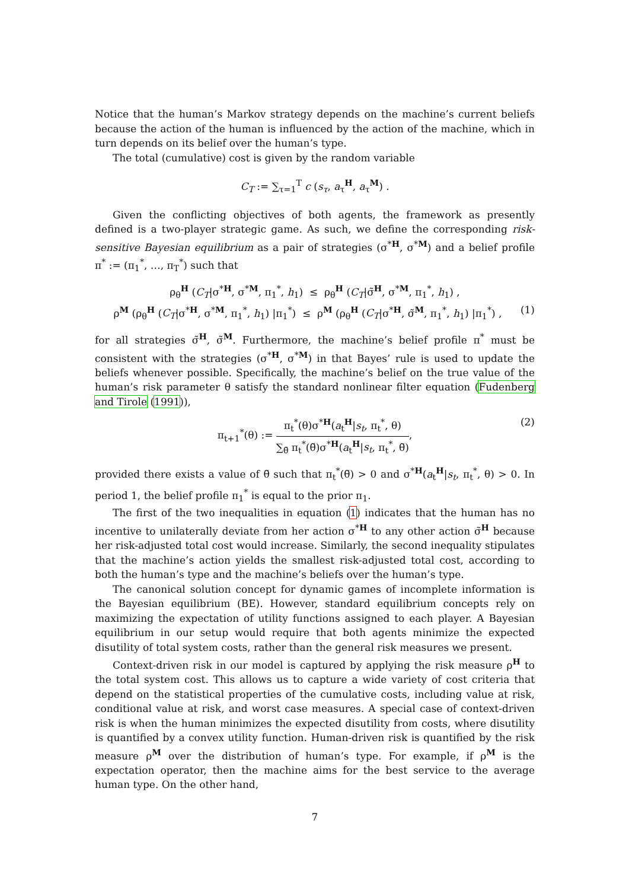Notice that the human’s Markov strategy depends on the machine’s current beliefs because the action of the human is influenced by the action of the machine, which in turn depends on its belief over the human’s type.
The total (cumulative) cost is given by the random variable
C<sub>T</sub> := ∑<sub>τ=1</sub><sup>T</sup> c (s<sub>τ</sub>, a<sub>τ</sub><sup>H</sup>, a<sub>τ</sub><sup>M</sup>) .
Given the conflicting objectives of both agents, the framework as presently defined is a two-player strategic game. As such, we define the corresponding risk-sensitive Bayesian equilibrium as a pair of strategies (σ<sup>*H</sup>, σ<sup>*M</sup>) and a belief profile π<sup>*</sup> := (π<sub>1</sub><sup>*</sup>, …, π<sub>T</sub><sup>*</sup>) such that
ρ<sub>θ</sub><sup>H</sup> (C<sub>T</sub>|σ<sup>*H</sup>, σ<sup>*M</sup>, π<sub>1</sub><sup>*</sup>, h<sub>1</sub>) ≤ ρ<sub>θ</sub><sup>H</sup> (C<sub>T</sub>|σ̃<sup>H</sup>, σ<sup>*M</sup>, π<sub>1</sub><sup>*</sup>, h<sub>1</sub>) ,
ρ<sup>M</sup> (ρ<sub>θ</sub><sup>H</sup> (C<sub>T</sub>|σ<sup>*H</sup>, σ<sup>*M</sup>, π<sub>1</sub><sup>*</sup>, h<sub>1</sub>) |π<sub>1</sub><sup>*</sup>) ≤ ρ<sup>M</sup> (ρ<sub>θ</sub><sup>H</sup> (C<sub>T</sub>|σ<sup>*H</sup>, σ̃<sup>M</sup>, π<sub>1</sub><sup>*</sup>, h<sub>1</sub>) |π<sub>1</sub><sup>*</sup>) , (1)
for all strategies σ̃<sup>H</sup>, σ̃<sup>M</sup>. Furthermore, the machine’s belief profile π<sup>*</sup> must be consistent with the strategies (σ<sup>*H</sup>, σ<sup>*M</sup>) in that Bayes’ rule is used to update the beliefs whenever possible. Specifically, the machine’s belief on the true value of the human’s risk parameter θ satisfy the standard nonlinear filter equation (Fudenberg and Tirole (1991)),
π<sub>t+1</sub><sup>*</sup>(θ) := π<sub>t</sub><sup>*</sup>(θ)σ<sup>*H</sup>(a<sub>t</sub><sup>H</sup>|s<sub>t</sub>, π<sub>t</sub><sup>*</sup>, θ) ∑<sub>θ̃</sub> π<sub>t</sub><sup>*</sup>(θ̃)σ<sup>*H</sup>(a<sub>t</sub><sup>H</sup>|s<sub>t</sub>, π<sub>t</sub><sup>*</sup>, θ̃),
(2)
provided there exists a value of θ̃ such that π<sub>t</sub><sup>*</sup>(θ̃) > 0 and σ<sup>*H</sup>(a<sub>t</sub><sup>H</sup>|s<sub>t</sub>, π<sub>t</sub><sup>*</sup>, θ) > 0. In period 1, the belief profile π<sub>1</sub><sup>*</sup> is equal to the prior π<sub>1</sub>.
The first of the two inequalities in equation (1) indicates that the human has no incentive to unilaterally deviate from her action σ<sup>*H</sup> to any other action σ̃<sup>H</sup> because her risk-adjusted total cost would increase. Similarly, the second inequality stipulates that the machine’s action yields the smallest risk-adjusted total cost, according to both the human’s type and the machine’s beliefs over the human’s type.
The canonical solution concept for dynamic games of incomplete information is the Bayesian equilibrium (BE). However, standard equilibrium concepts rely on maximizing the expectation of utility functions assigned to each player. A Bayesian equilibrium in our setup would require that both agents minimize the expected disutility of total system costs, rather than the general risk measures we present.
Context-driven risk in our model is captured by applying the risk measure ρ<sup>H</sup> to the total system cost. This allows us to capture a wide variety of cost criteria that depend on the statistical properties of the cumulative costs, including value at risk, conditional value at risk, and worst case measures. A special case of context-driven risk is when the human minimizes the expected disutility from costs, where disutility is quantified by a convex utility function. Human-driven risk is quantified by the risk measure ρ<sup>M</sup> over the distribution of human’s type. For example, if ρ<sup>M</sup> is the expectation operator, then the machine aims for the best service to the average human type. On the other hand,
7